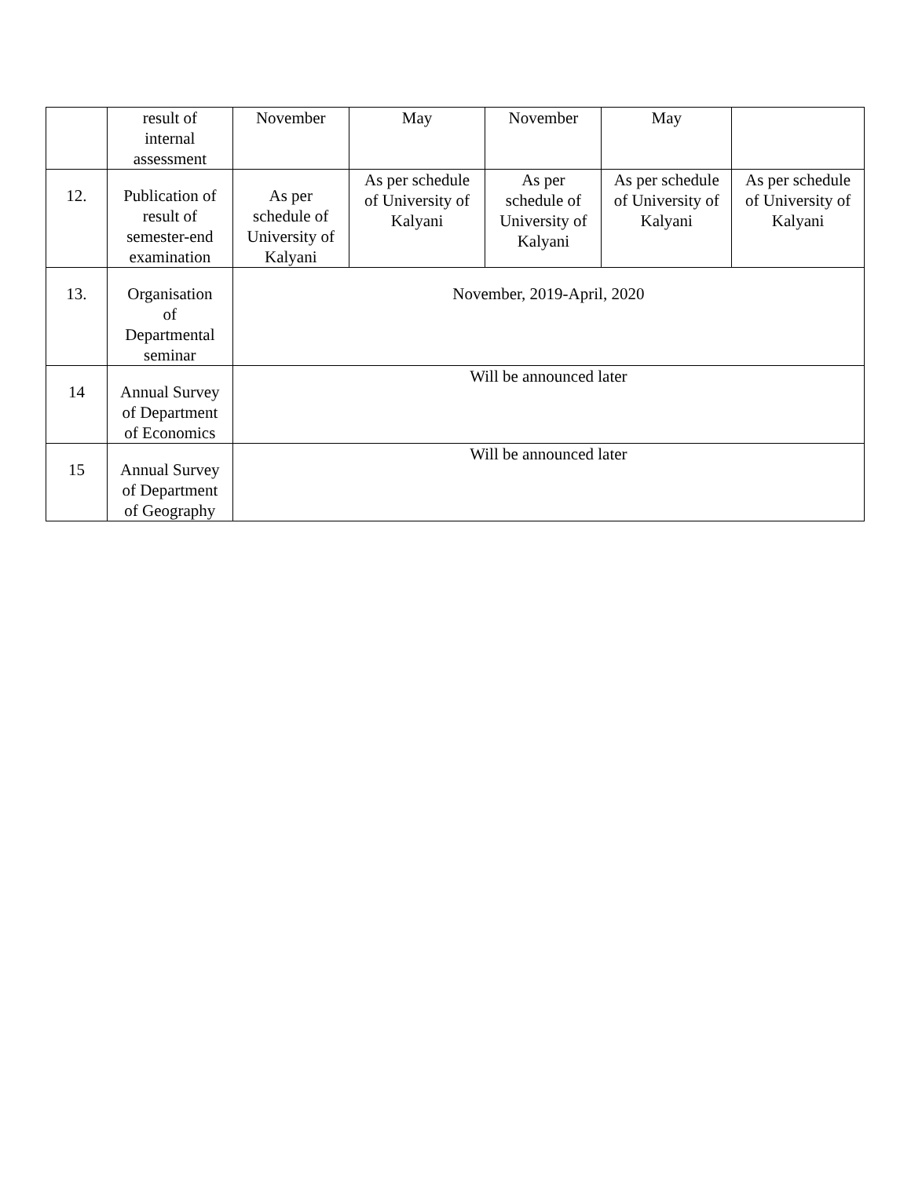| | result of internal assessment | November | May | November | May | |
| 12. | Publication of result of semester-end examination | As per schedule of University of Kalyani | As per schedule of University of Kalyani | As per schedule of University of Kalyani | As per schedule of University of Kalyani | As per schedule of University of Kalyani |
| 13. | Organisation of Departmental seminar | November, 2019-April, 2020 | | | | |
| 14 | Annual Survey of Department of Economics | Will be announced later | | | | |
| 15 | Annual Survey of Department of Geography | Will be announced later | | | | |